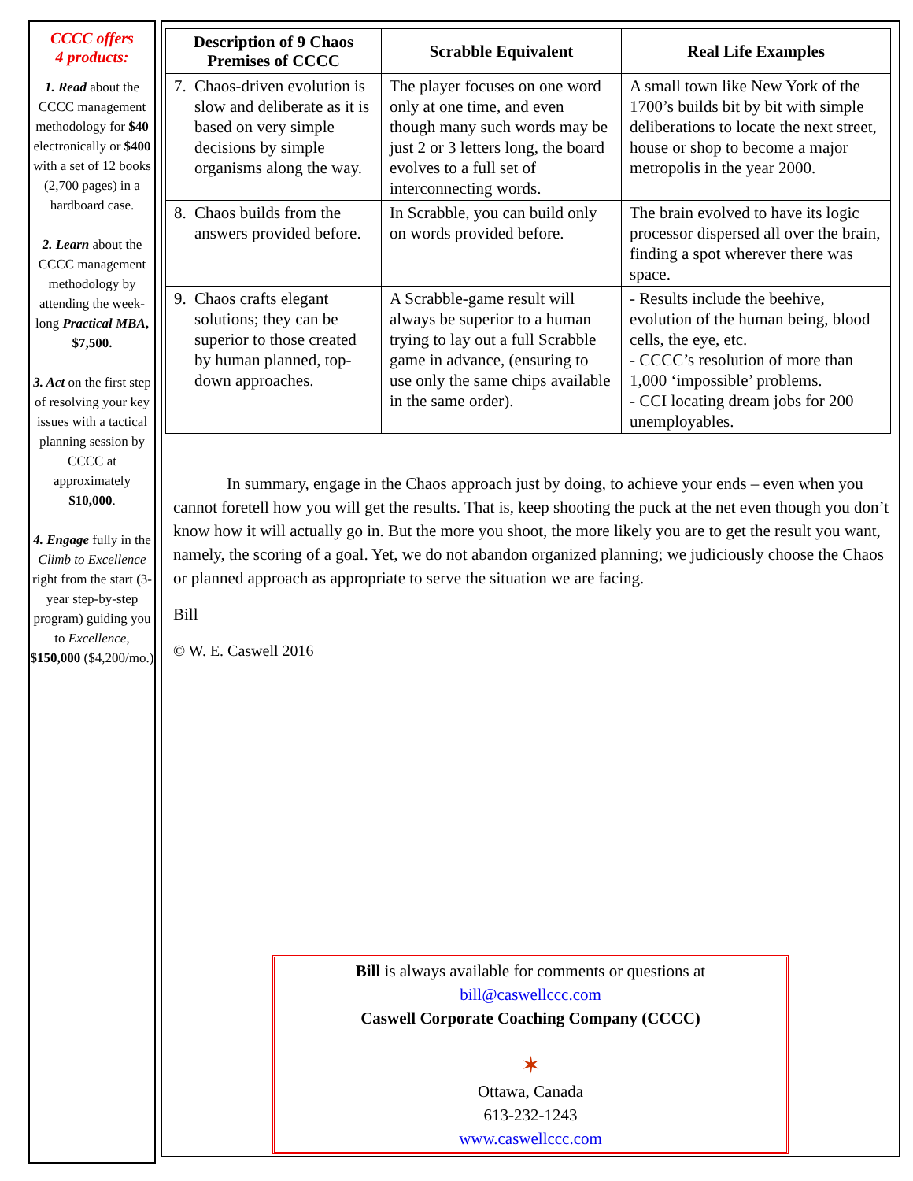CCCC offers
4 products:
1. Read about the CCCC management methodology for $40 electronically or $400 with a set of 12 books (2,700 pages) in a hardboard case.
2. Learn about the CCCC management methodology by attending the week-long Practical MBA, $7,500.
3. Act on the first step of resolving your key issues with a tactical planning session by CCCC at approximately $10,000.
4. Engage fully in the Climb to Excellence right from the start (3-year step-by-step program) guiding you to Excellence, $150,000 ($4,200/mo.)
| Description of 9 Chaos Premises of CCCC | Scrabble Equivalent | Real Life Examples |
| --- | --- | --- |
| 7. Chaos-driven evolution is slow and deliberate as it is based on very simple decisions by simple organisms along the way. | The player focuses on one word only at one time, and even though many such words may be just 2 or 3 letters long, the board evolves to a full set of interconnecting words. | A small town like New York of the 1700’s builds bit by bit with simple deliberations to locate the next street, house or shop to become a major metropolis in the year 2000. |
| 8. Chaos builds from the answers provided before. | In Scrabble, you can build only on words provided before. | The brain evolved to have its logic processor dispersed all over the brain, finding a spot wherever there was space. |
| 9. Chaos crafts elegant solutions; they can be superior to those created by human planned, top-down approaches. | A Scrabble-game result will always be superior to a human trying to lay out a full Scrabble game in advance, (ensuring to use only the same chips available in the same order). | - Results include the beehive, evolution of the human being, blood cells, the eye, etc. - CCCC’s resolution of more than 1,000 ‘impossible’ problems. - CCI locating dream jobs for 200 unemployables. |
In summary, engage in the Chaos approach just by doing, to achieve your ends – even when you cannot foretell how you will get the results. That is, keep shooting the puck at the net even though you don’t know how it will actually go in. But the more you shoot, the more likely you are to get the result you want, namely, the scoring of a goal. Yet, we do not abandon organized planning; we judiciously choose the Chaos or planned approach as appropriate to serve the situation we are facing.
Bill
© W. E. Caswell 2016
Bill is always available for comments or questions at
bill@caswellccc.com
Caswell Corporate Coaching Company (CCCC)
✶
Ottawa, Canada
613-232-1243
www.caswellccc.com